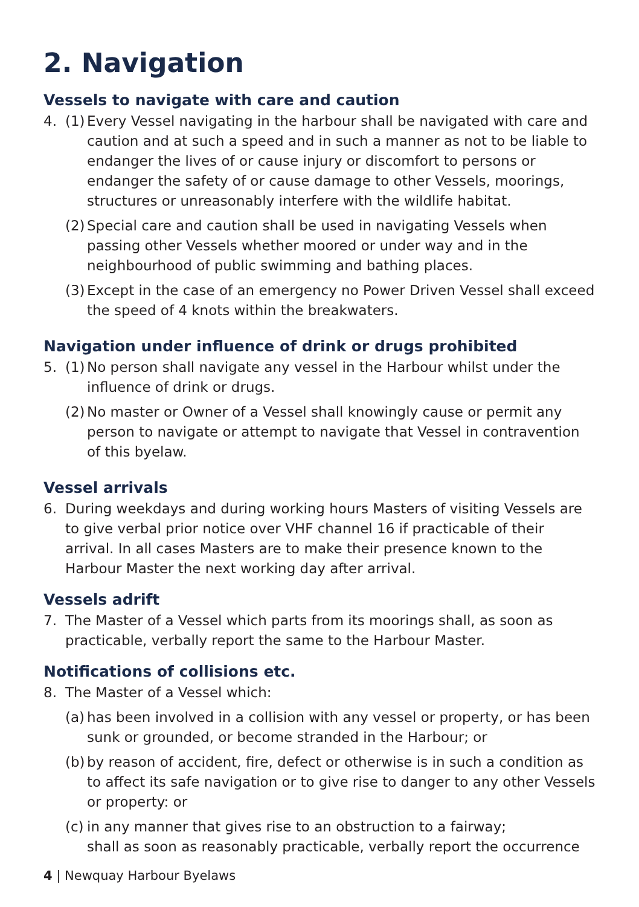2. Navigation
Vessels to navigate with care and caution
4. (1)
Every Vessel navigating in the harbour shall be navigated with care and caution and at such a speed and in such a manner as not to be liable to endanger the lives of or cause injury or discomfort to persons or endanger the safety of or cause damage to other Vessels, moorings, structures or unreasonably interfere with the wildlife habitat.
(2)
Special care and caution shall be used in navigating Vessels when passing other Vessels whether moored or under way and in the neighbourhood of public swimming and bathing places.
(3)
Except in the case of an emergency no Power Driven Vessel shall exceed the speed of 4 knots within the breakwaters.
Navigation under influence of drink or drugs prohibited
5. (1)
No person shall navigate any vessel in the Harbour whilst under the influence of drink or drugs.
(2)
No master or Owner of a Vessel shall knowingly cause or permit any person to navigate or attempt to navigate that Vessel in contravention of this byelaw.
Vessel arrivals
6. During weekdays and during working hours Masters of visiting Vessels are to give verbal prior notice over VHF channel 16 if practicable of their arrival. In all cases Masters are to make their presence known to the Harbour Master the next working day after arrival.
Vessels adrift
7. The Master of a Vessel which parts from its moorings shall, as soon as practicable, verbally report the same to the Harbour Master.
Notifications of collisions etc.
8. The Master of a Vessel which:
(a)
has been involved in a collision with any vessel or property, or has been sunk or grounded, or become stranded in the Harbour; or
(b)
by reason of accident, fire, defect or otherwise is in such a condition as to affect its safe navigation or to give rise to danger to any other Vessels or property: or
(c)
in any manner that gives rise to an obstruction to a fairway;
shall as soon as reasonably practicable, verbally report the occurrence
4 | Newquay Harbour Byelaws